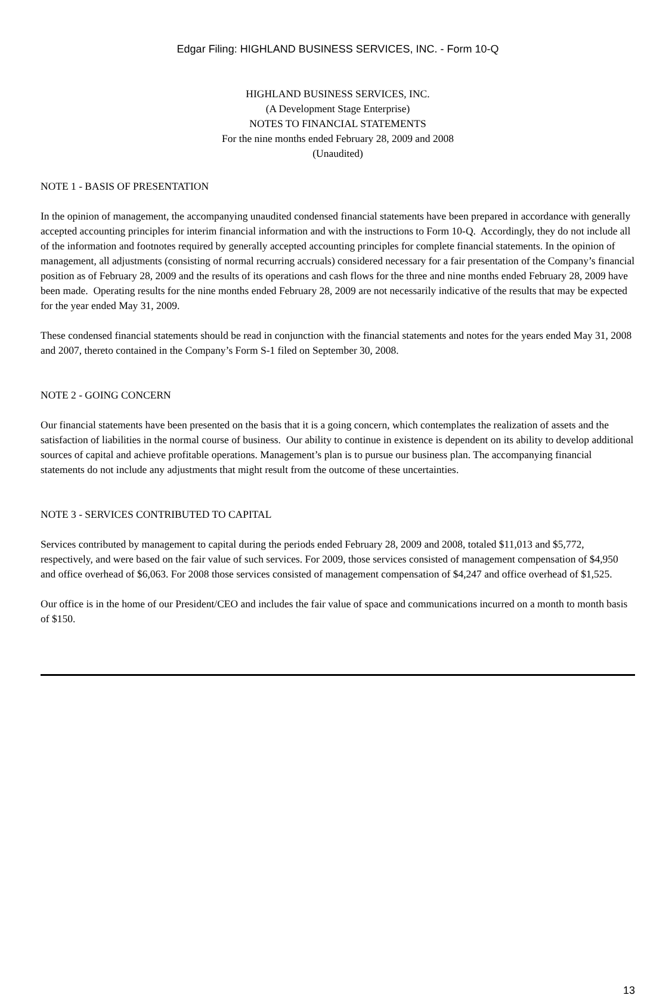Edgar Filing: HIGHLAND BUSINESS SERVICES, INC. - Form 10-Q
HIGHLAND BUSINESS SERVICES, INC.
(A Development Stage Enterprise)
NOTES TO FINANCIAL STATEMENTS
For the nine months ended February 28, 2009 and 2008
(Unaudited)
NOTE 1 - BASIS OF PRESENTATION
In the opinion of management, the accompanying unaudited condensed financial statements have been prepared in accordance with generally accepted accounting principles for interim financial information and with the instructions to Form 10-Q. Accordingly, they do not include all of the information and footnotes required by generally accepted accounting principles for complete financial statements. In the opinion of management, all adjustments (consisting of normal recurring accruals) considered necessary for a fair presentation of the Company’s financial position as of February 28, 2009 and the results of its operations and cash flows for the three and nine months ended February 28, 2009 have been made. Operating results for the nine months ended February 28, 2009 are not necessarily indicative of the results that may be expected for the year ended May 31, 2009.
These condensed financial statements should be read in conjunction with the financial statements and notes for the years ended May 31, 2008 and 2007, thereto contained in the Company’s Form S-1 filed on September 30, 2008.
NOTE 2 - GOING CONCERN
Our financial statements have been presented on the basis that it is a going concern, which contemplates the realization of assets and the satisfaction of liabilities in the normal course of business. Our ability to continue in existence is dependent on its ability to develop additional sources of capital and achieve profitable operations. Management’s plan is to pursue our business plan. The accompanying financial statements do not include any adjustments that might result from the outcome of these uncertainties.
NOTE 3 - SERVICES CONTRIBUTED TO CAPITAL
Services contributed by management to capital during the periods ended February 28, 2009 and 2008, totaled $11,013 and $5,772, respectively, and were based on the fair value of such services. For 2009, those services consisted of management compensation of $4,950 and office overhead of $6,063. For 2008 those services consisted of management compensation of $4,247 and office overhead of $1,525.
Our office is in the home of our President/CEO and includes the fair value of space and communications incurred on a month to month basis of $150.
13